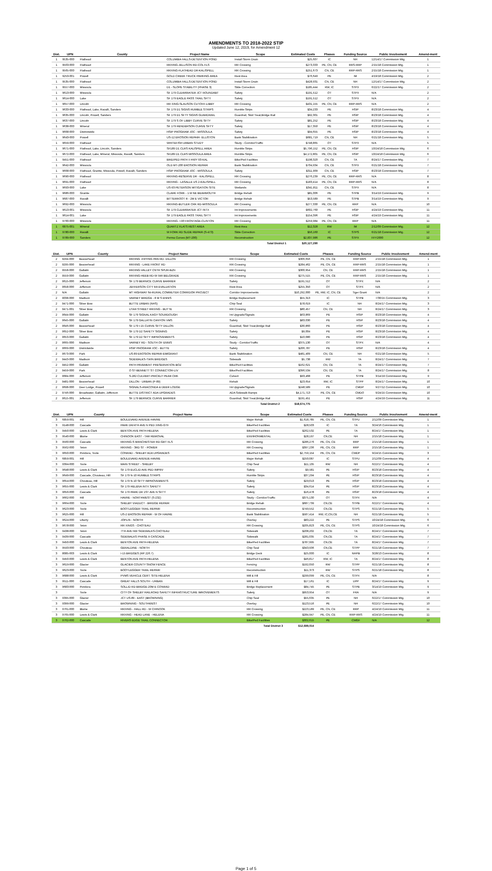AMENDMENTS TO 2018-2022 STIP
Updated June 12, 2019, for Amendment 12
| Dist. | UPN | County | Project Name | Scope | Estimated Costs | Phases | Funding Source | Public Involvement | Amend-ment |
| --- | --- | --- | --- | --- | --- | --- | --- | --- | --- |
| 1 | 9535-000 | Flathead | COLUMBIA FALLS-DETENTION POND | Install Storm Drain | $25,607 | IC | NH | 12/14/17 Commission Mtg. | 1 |
| 1 | 9563-000 | Flathead | RRXING-JELLISON RD-COL FLS | RR Crossing | $273,333 | PE, CN, CE | RRS-RRP | 2/15/18 Commission Mtg. | 1 |
| 1 | 9565-000 | Flathead | RRXING-FLATHEAD DR-KALISPELL | RR Crossing | $251,673 | CN, CE | RRP-RRS | 2/15/18 Commission Mtg. | 1 |
| 1 | 9253-001 | Powell | GOLD CREEK TRUCK PARKING AREA | Rest Area | $76,649 | PE | IM | 4/19/18 Commission Mtg. | 2 |
| 1 | 9535-000 | Flathead | COLUMBIA FALLS-DETENTION POND | Install Storm Drain | $428,931 | CN, CE | NH | 12/14/17 Commission Mtg. | 2 |
| 1 | 9557-000 | Missoula | D1 - SLOPE STABILITY (PHASE 3) | Slide Correction | $185,444 | RW, IC | STPX | 6/22/17 Commission Mtg. | 2 |
| 1 | 9613-000 | Missoula | SF 179 CLEARWATER JCT ROUNDABT | Safety | $191,512 | OT | STPX | N/A | 2 |
| 1 | 9614-000 | Lake | SF 179 EAGLE PASS TRAIL SFTY | Safety | $191,512 | OT | STPX | N/A | 2 |
| 1 | 9657-000 | Lincoln | RR XING-SLAUSON CUTOFF-LIBBY | RR Crossing | $431,155 | PE, CN, CE | RRP-RRS | N/A | 2 |
| 1 | 9633-000 | Flathead, Lake, Ravalli, Sanders | SF 179 D1 SIGNS RUMBLE STRIPS | Rumble Strips | $34,233 | PE | HSIP | 8/23/18 Commission Mtg. | 4 |
| 1 | 9635-000 | Lincoln, Powell, Sanders | SF 179 D1 SFTY SIGNS GUARDRAIL | Guardrail, Skid Treat,Bridge Rail | $92,301 | PE | HSIP | 8/23/18 Commission Mtg. | 4 |
| 1 | 9637-000 | Lincoln | SF 179 S OF LIBBY CURVE SFTY | Safety | $81,252 | PE | HSIP | 8/23/18 Commission Mtg. | 4 |
| 1 | 9638-000 | Mineral | SF 179 HENDERSON CURVE SFTY | Safety | $17,350 | PE | HSIP | 8/23/18 Commission Mtg. | 4 |
| 1 | 9668-000 | Districtwide | HSIP PROGRAM JOC - MISSOULA | Safety | $94,655 | PE | HSIP | 8/23/18 Commission Mtg. | 4 |
| 1 | 9643-000 | Powell | US-12 EROSION REPAIR- ELLISTON | Bank Stabilization | $681,719 | CN, CE | NH | 6/21/18 Commission Mtg. | 5 |
| 1 | 9659-000 | Flathead | WHITEFISH URBAN STUDY | Study - Corridor/Traffic | $748,865 | OT | STPX | N/A | 5 |
| 1 | 9671-000 | Flathead, Lake, Lincoln, Sanders | SF189 D1 CLRS KALISPELL AREA | Rumble Strips | $5,796,152 | PE, CN, CE | HSIP | 10/24/18 Commission Mtg. | 6 |
| 1 | 9672-000 | Flathead, Lake, Mineral, Missoula, Ravalli, Sanders | SF189 D1 CLRS MISSOULA AREA | Rumble Strips | $4,172,801 | PE, CN, CE | HSIP | 10/24/18 Commission Mtg. | 6 |
| 1 | 9451-000 | Flathead | BIKE/PED PATH II HWY 93-KAL | Bike/Ped Facilities | $198,320 | CN, CE | TA | 8/24/17 Commission Mtg. | 7 |
| 1 | 9642-000 | Missoula | OLD MT-200 EROSION REPAIR | Bank Stabilization | $704,934 | CN, CE | STPX | 6/21/18 Commission Mtg. | 7 |
| 1 | 9668-000 | Flathead, Granite, Missoula, Powell, Ravalli, Sanders | HSIP PROGRAM JOC - MISSOULA | Safety | $311,909 | CN, CE | HSIP | 8/23/18 Commission Mtg. | 7 |
| 1 | 9690-000 | Flathead | RRXING-RESERVE DR - KALISPELL | RR Crossing | $276,239 | PE, CN, CE | RRP-RRS | N/A | 8 |
| 1 | 9691-000 | Flathead | RRXING - LASALLE US 2-KALISPELL | RR Crossing | $183,414 | PE, CN, CE | RRP-RRS | N/A | 8 |
| 1 | 9693-000 | Lake | US-93 PETERSON MITIGATION SITE | Wetlands | $341,811 | CN, CE | STPX | N/A | 8 |
| 1 | 9686-000 | Granite | CLARK FORK - 1 M NE BEARMOUTH | Bridge Rehab | $81,006 | PE | STPB | 3/14/19 Commission Mtg. | 9 |
| 1 | 9687-000 | Ravalli | BITTERROOT R - 2M E VICTOR | Bridge Rehab | $53,589 | PE | STPB | 3/14/19 Commission Mtg. | 9 |
| 1 | 9692-000 | Missoula | RRXING-BUTLER CRK RD-MISSOULA | RR Crossing | $277,330 | PE, CN, CE | RRP | N/A | 10 |
| 1 | 9613-001 | Missoula | SF 179 CLEARWATER JCT INTX | Int Improvements | $602,760 | PE | HSIP | 4/24/19 Commission Mtg. | 11 |
| 1 | 9614-001 | Lake | SF 179 EAGLE PASS TRAIL SFTY | Int Improvements | $154,396 | PE | HSIP | 4/24/19 Commission Mtg. | 11 |
| 1 | 9760-000 | Missoula | RRXING- I-90 FRONTAGE-CLINTON | RR Crossing | $259,984 | PE, CN, CE | RRP | N/A | 11 |
| 1 | 6875-001 | Mineral | QUARTZ FLATS REST AREA | Rest Area | $12,328 | RW | IM | 2/12/09 Commission Mtg. | 12 |
| 1 | 9780-000 | Ravalli | W FORK RD SLIDE REPAIR (S-473) | Slide Correction | $56,160 | IC | STPS | 6/21/18 Commission Mtg. | 12 |
| 1 | 9789-000 | Sanders | Perma Curves (MT-200) | Reconstruction | $2,837,986 | PE | STPX | FFY2000 | 12 |
| Total District 1 | | | | | $20,127,290 | | | | |
| Dist. | UPN | County | Project Name | Scope | Estimated Costs | Phases | Funding Source | Public Involvement | Amend-ment |
| --- | --- | --- | --- | --- | --- | --- | --- | --- | --- |
| 2 | 9294-000 | Beaverhead | RRXING -FRYING PAN RD- DILLON | RR Crossing | $306,656 | PE, CN, CE | RRP-RRS | 2/15/18 Commission Mtg. | 1 |
| 2 | 9295-000 | Beaverhead | RRXING - LAKE FRONT RD | RR Crossing | $284,462 | PE, CN, CE | RRP-RRS | 2/15/18 Commission Mtg. | 1 |
| 2 | 9558-000 | Gallatin | RRXING-VALLEY CNTR SPUR-BZN | RR Crossing | $300,954 | CN, CE | RRP-RRS | 2/15/18 Commission Mtg. | 1 |
| 2 | 9559-000 | Gallatin | RRXING-HEEB RD-W 5MI BELGRADE | RR Crossing | $275,515 | PE, CN, CE | RRP-RRS | 2/15/18 Commission Mtg. | 1 |
| 2 | 9615-000 | Jefferson | SF 179 BERNICE CURVE BARRIER | Safety | $191,512 | OT | STPX | N/A | 2 |
| 2 | 9658-000 | Jefferson | JEFFERSON CITY RA EVALUATION | Rest Area | $255,350 | OT | STPX | N/A | 2 |
| 2 | N/A | Gallatin | MT HIGHWAY 64-RURAL COMMUTER CORRIDOR PROJECT | Corridor Improvements | $10,292,000 | PE, RW, IC, CN, CE | Tiger Grant | N/A | 2 |
| 2 | 9038-000 | Madison | VARNEY BRIDGE - 8 M S ENNIS | Bridge Replacement | $55,313 | IC | STPB | 7/30/15 Commission Mtg. | 3 |
| 2 | 9471-000 | Silver Bow | BUTTE URBAN (NHS) | Chip Seal | $78,619 | IC | NH | 8/24/17 Commission Mtg. | 3 |
| 2 | 9471-001 | Silver Bow | UTAH STREET RRXING - BUTTE | RR Crossing | $80,457 | CN, CE | NH | 8/24/17 Commission Mtg. | 3 |
| 2 | 9644-000 | Gallatin | SF 179 SIGNAL KAGY SOURDOUGH | Int Upgrade/Signals | $63,869 | PE | HSIP | 8/23/18 Commission Mtg. | 4 |
| 2 | 9645-000 | Gallatin | SF 179 GALLATIN CANYON VMS | Safety | $83,030 | PE | HSIP | 8/23/18 Commission Mtg. | 4 |
| 2 | 9646-000 | Beaverhead | SF 179 I-15 CURVE SFTY DILLON | Guardrail, Skid Treat,Bridge Rail | $30,860 | PE | HSIP | 8/23/18 Commission Mtg. | 4 |
| 2 | 9652-000 | Silver Bow | SF 179 D2 SAFETY SIGNING | Safety | $9,004 | PE | HSIP | 8/23/18 Commission Mtg. | 4 |
| 2 | 9653-000 | Gallatin | SF 179 D2 SFTY IMPROVEMENTS | Safety | $10,080 | PE | HSIP | 8/23/18 Commission Mtg. | 4 |
| 2 | 9665-000 | Madison | VARNEY RD - SOUTH OF ENNIS | Study - Corridor/Traffic | $375,130 | OT | STPX | N/A | 4 |
| 2 | 9669-000 | Districtwide | HSIP PROGRAM JOC - BUTTE | Safety | $206,787 | PE | HSIP | 8/23/18 Commission Mtg. | 4 |
| 2 | 9673-000 | Park | US-89 EROSION REPAIR-EMIGRANT | Bank Stabilization | $481,409 | CN, CE | NH | 6/21/18 Commission Mtg. | 5 |
| 2 | 9443-000 | Madison | SIDEWALKS-TWIN BRIDGES | Sidewalk | $5,738 | RW | TA | 8/24/17 Commission Mtg. | 7 |
| 2 | 9452-000 | Gallatin | PATH PAVEMENT PRESERVATION-BOZ | Bike/Ped Facilities | $162,621 | CN, CE | TA | 8/24/17 Commission Mtg. | 7 |
| 2 | 9459-000 | Park | O ST-BENNETT ST CONNECTOR-LIV | Bike/Ped Facilities | $396,534 | CN, CE | TA | 8/24/17 Commission Mtg. | 8 |
| 2 | 9684-000 | Jefferson | S-282 CULVERT-PRICKLY PEAR CRK | Culvert | $93,468 | PE | STPB | 3/14/19 Commission Mtg. | 9 |
| 2 | 9481-000 | Beaverhead | DILLON - URBAN (P-89) | Rehab | $23,654 | RW, IC | STPP | 8/24/17 Commission Mtg. | 10 |
| 2 | 9698-000 | Deer Lodge, Powell | SIGNALS-ANACONDA & DEER LODGE | Int Upgrade/Signals | $248,589 | PE | CMDP | 9/27/12 Commission Mtg. | 10 |
| 2 | 9746-000 | Broadwater, Gallatin, Jefferson | BUTTE DISTRICT ADA UPGRADES | ADA Sidewalk Ramps | $4,171,713 | PE, CN, CE | CMDO | 9/24/15 Commission Mtg. | 10 |
| 2 | 9615-001 | Jefferson | SF 179 BERNICE CURVE BARRIER | Guardrail, Skid Treat,Bridge Rail | $191,451 | PE | HSIP | 4/24/19 Commission Mtg. | 11 |
| Total District 2 | | | | | $18,674,775 | | | | |
| Dist. | UPN | County | Project Name | Scope | Estimated Costs | Phases | Funding Source | Public Involvement | Amend-ment |
| --- | --- | --- | --- | --- | --- | --- | --- | --- | --- |
| 3 | 6859-001 | Hill | BOULEVARD AVENUE-HAVRE | Major Rehab | $1,618,785 | PE, CN, CE | STPU | 2/12/09 Commission Mtg. | 1 |
| 3 | 9148-000 | Cascade | PARK DR/4TH AVE N PED XING-GTF | Bike/Ped Facilities | $28,503 | IC | TA | 3/24/16 Commission Mtg. | 1 |
| 3 | 9450-000 | Lewis & Clark | BENTON AVE PATH-HELENA | Bike/Ped Facilities | $262,532 | PE | TA | 8/24/17 Commission Mtg. | 1 |
| 3 | 9540-000 | Blaine | CHINOOK EAST - TAR REMOVAL | ENVIRONMENTAL | $28,197 | CN,CE | NH | 2/15/18 Commission Mtg. | 1 |
| 3 | 9560-000 | Cascade | RRXING-S MANCHESTER RD-GRT FLS | RR Crossing | $286,276 | PE, CN, CE | RRP | 2/15/18 Commission Mtg. | 1 |
| 3 | 9562-000 | Teton | RRXING - 3RD ST - POWER | RR Crossing | $397,236 | PE, CN, CE | RRP | 2/15/18 Commission Mtg. | 1 |
| 3 | 9650-000 | Pondera, Toole | CONRAD - SHELBY ADA UPGRADES | Bike/Ped Facilities | $2,759,154 | PE, CN, CE | CMDP | 9/24/15 Commission Mtg. | 3 |
| 3 | 6859-001 | Hill | BOULEVARD AVENUE-HAVRE | Major Rehab | $250,087 | IC | STPU | 2/12/09 Commission Mtg. | 4 |
| 3 | 9394-000 | Toole | MAIN STREET - SHELBY | Chip Seal | $11,135 | RW | NH | 6/22/17 Commission Mtg. | 4 |
| 3 | 9648-000 | Lewis & Clark | SF 179 EUCLID AVE PED IMPRV | Safety | $9,581 | PE | HSIP | 8/23/18 Commission Mtg. | 4 |
| 3 | 9649-000 | Cascade, Chouteau, Hill | SF 179 N-10 RUMBLE STRIPS | Rumble Strips | $37,294 | PE | HSIP | 8/23/18 Commission Mtg. | 4 |
| 3 | 9654-000 | Chouteau, Hill | SF 179 N-10 SFTY IMPROVEMENTS | Safety | $29,013 | PE | HSIP | 8/23/18 Commission Mtg. | 4 |
| 3 | 9655-000 | Lewis & Clark | SF 179 HELENA INTX SAFETY | Safety | $34,614 | PE | HSIP | 8/23/18 Commission Mtg. | 4 |
| 3 | 9656-000 | Cascade | SF 179 PARK DR 1ST AVE N SFTY | Safety | $16,478 | PE | HSIP | 8/23/18 Commission Mtg. | 4 |
| 3 | 9662-000 | Hill | HAVRE - NORTHWEST (S-232) | Study - Corridor/Traffic | $375,130 | OT | STPX | N/A | 4 |
| 3 | 9664-000 | Toole | SHELBY VIADUCT - BRIDGE REPAIR | Bridge Rehab | $687,739 | CN,CE | STPB | 6/22/17 Commission Mtg. | 4 |
| 3 | 9623-000 | Toole | BOOTLEGGER TRAIL REPAIR | Reconstruction | $749,552 | CN,CE | STPS | 6/21/18 Commission Mtg. | 5 |
| 3 | 9625-000 | Hill | US-2 EROSION REPAIR - W OF HAVRE | Bank Stabilization | $587,414 | RW, IC,CN,CE | NH | 6/21/18 Commission Mtg. | 5 |
| 3 | 9624-000 | Liberty | JOPLIN - NORTH | Overlay | $83,222 | PE | STPS | 10/24/18 Commission Mtg. | 6 |
| 3 | 9678-000 | Teton | RR XINGS - CHOTEAU | RR Crossing | $205,823 | PE, CN, CE | STPS | 10/24/18 Commission Mtg. | 6 |
| 3 | 9438-000 | Teton | 7TH AVE NW SIDEWALKS-CHOTEAU | Sidewalk | $208,202 | CN,CE | TA | 8/24/17 Commission Mtg. | 7 |
| 3 | 9439-000 | Cascade | SIDEWALKS PHASE II-CASCADE | Sidewalk | $281,035 | CN,CE | TA | 8/24/17 Commission Mtg. | 7 |
| 3 | 9450-000 | Lewis & Clark | BENTON AVE PATH-HELENA | Bike/Ped Facilities | $787,995 | CN,CE | TA | 8/24/17 Commission Mtg. | 7 |
| 3 | 9593-000 | Chouteau | GERALDINE - NORTH | Chip Seal | $343,936 | CN,CE | STPP | 6/21/18 Commission Mtg. | 7 |
| 3 | 8085-003 | Lewis & Clark | I-15 BRIDGES (RP 226.7) | Bridge Deck | $25,000 | IC | NHPB | 3/28/13 Commission Mtg. | 8 |
| 3 | 9450-000 | Lewis & Clark | BENTON AVE PATH-HELENA | Bike/Ped Facilities | $46,817 | RW, IC | TA | 8/24/17 Commission Mtg. | 8 |
| 3 | 9619-000 | Glacier | GLACIER COUNTY SNOW FENCE | Fencing | $192,050 | RW | STPP | 6/21/18 Commission Mtg. | 8 |
| 3 | 9623-000 | Toole | BOOTLEGGER TRAIL REPAIR | Reconstruction | $11,373 | RW | STPS | 6/21/18 Commission Mtg. | 8 |
| 3 | 9688-000 | Lewis & Clark | PVMS VEHICLE CERT. SITE-HELENA | Mill & Fill | $299,099 | PE, CN, CE | STPX | N/A | 8 |
| 3 | 9511-000 | Cascade | GREAT FALLS SOUTH - URBAN | Mill & Fill | $17,161 | IC | UPP | 8/24/17 Commission Mtg. | 9 |
| 3 | 9683-000 | Pondera | SOLLID RD BRIDGE-20M E CONRAD | Bridge Replacement | $84,745 | PE | STPB | 3/14/19 Commission Mtg. | 9 |
| 3 | | Toole | CITY OF SHELBY RAILROAD SAFETY INFRASTRUCTURE IMROVEMENTS | Safety | $953,954 | OT | FRA | N/A | 9 |
| 3 | 9395-000 | Glacier | JCT US-89 - EAST (BROWNING) | Chip Seal | $55,635 | PE | NH | 6/22/17 Commission Mtg. | 10 |
| 3 | 9399-000 | Glacier | BROWNING - SOUTHWEST | Overlay | $123,516 | PE | NH | 6/22/17 Commission Mtg. | 10 |
| 3 | 9761-000 | Blaine | RRXING - HALL RD - W CHINOOK | RR Crossing | $223,189 | PE, CN, CE | RRP | 4/24/19 Commission Mtg. | 11 |
| 3 | 9765-000 | Lewis & Clark | RRXING - HEAD LANE - HELENA | RR Crossing | $284,947 | PE, CN, CE | RRP-RRS | 4/24/19 Commission Mtg. | 11 |
| 3 | 9762-000 | Cascade | RIVERS EDGE TRAIL CONNECTOR | Bike/Ped Facilities | $302,615 | PE | CMGF | N/A | 12 |
| Total District 3 | | | | | $12,699,014 | | | | |
Page 1 of 5